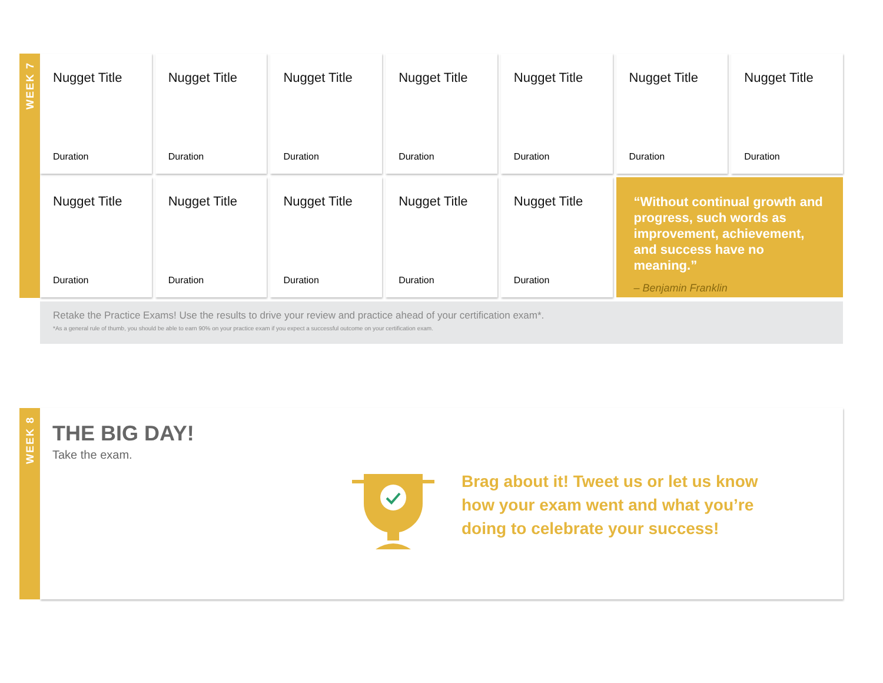WEEK 7
Nugget Title
Duration
Nugget Title
Duration
Nugget Title
Duration
Nugget Title
Duration
Nugget Title
Duration
Nugget Title
Duration
Nugget Title
Duration
Nugget Title
Duration
Nugget Title
Duration
Nugget Title
Duration
Nugget Title
Duration
Nugget Title
Duration
“Without continual growth and progress, such words as improvement, achievement, and success have no meaning.”
– Benjamin Franklin
Retake the Practice Exams! Use the results to drive your review and practice ahead of your certification exam*.
*As a general rule of thumb, you should be able to earn 90% on your practice exam if you expect a successful outcome on your certification exam.
WEEK 8
THE BIG DAY!
Take the exam.
Brag about it! Tweet us or let us know
how your exam went and what you’re
doing to celebrate your success!